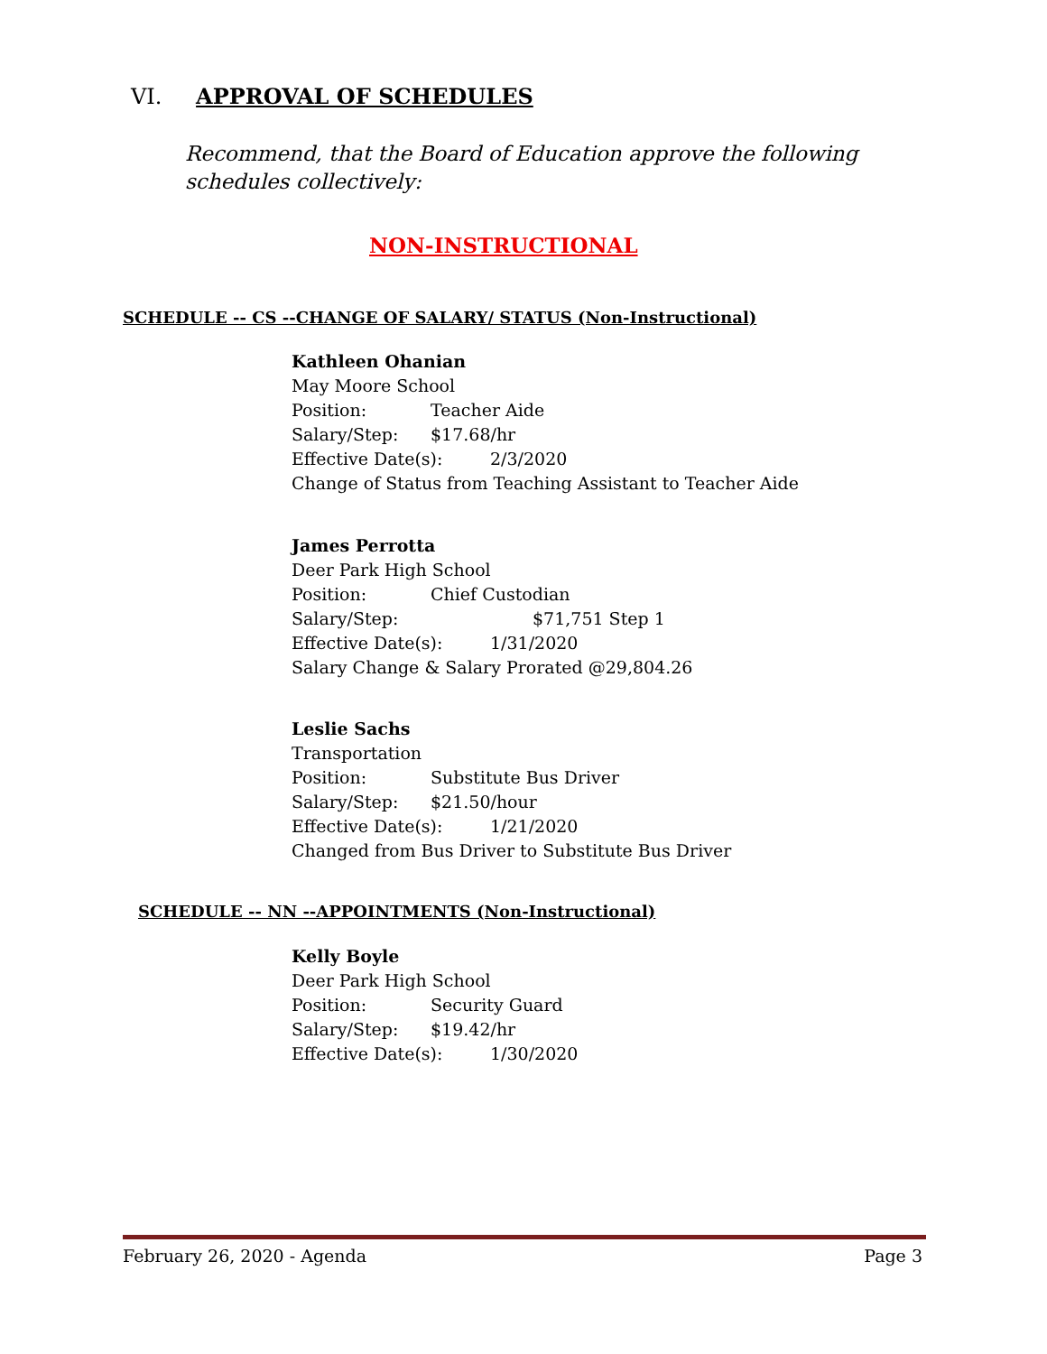VI. APPROVAL OF SCHEDULES
Recommend, that the Board of Education approve the following schedules collectively:
NON-INSTRUCTIONAL
SCHEDULE -- CS --CHANGE OF SALARY/ STATUS (Non-Instructional)
Kathleen Ohanian
May Moore School
Position: Teacher Aide
Salary/Step: $17.68/hr
Effective Date(s): 2/3/2020
Change of Status from Teaching Assistant to Teacher Aide
James Perrotta
Deer Park High School
Position: Chief Custodian
Salary/Step: $71,751 Step 1
Effective Date(s): 1/31/2020
Salary Change & Salary Prorated @29,804.26
Leslie Sachs
Transportation
Position: Substitute Bus Driver
Salary/Step: $21.50/hour
Effective Date(s): 1/21/2020
Changed from Bus Driver to Substitute Bus Driver
SCHEDULE -- NN --APPOINTMENTS (Non-Instructional)
Kelly Boyle
Deer Park High School
Position: Security Guard
Salary/Step: $19.42/hr
Effective Date(s): 1/30/2020
February 26, 2020 - Agenda Page 3